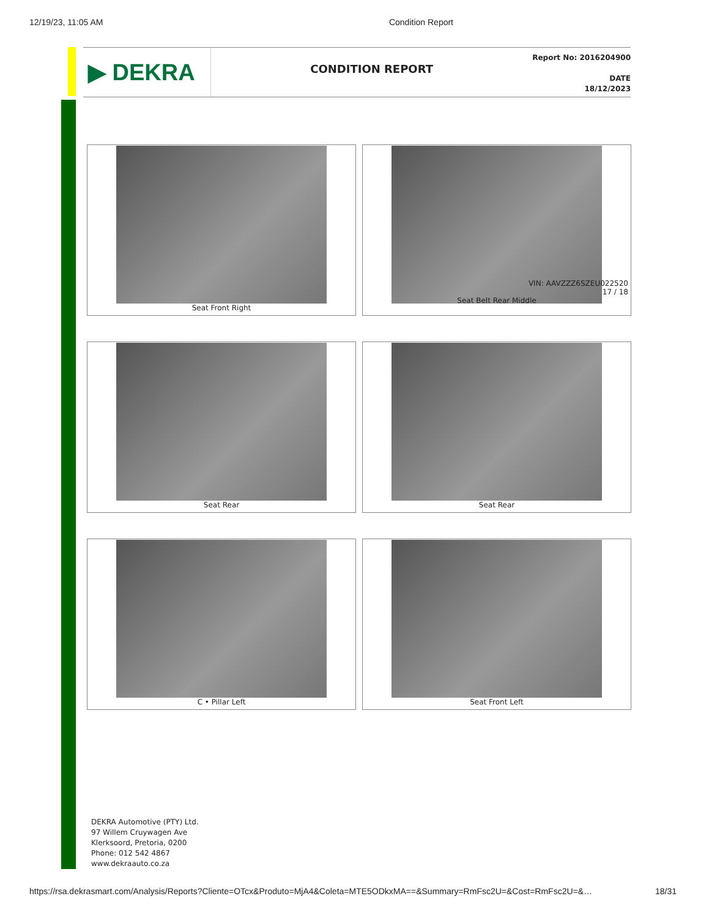12/19/23, 11:05 AM Condition Report
▶ DEKRA
CONDITION REPORT
Report No: 2016204900
DATE
18/12/2023
Seat Front Right
VIN: AAVZZZ6SZEU022520
17 / 18
Seat Belt Rear Middle
Seat Rear
Seat Rear
C • Pillar Left
Seat Front Left
DEKRA Automotive (PTY) Ltd.
97 Willem Cruywagen Ave
Klerksoord, Pretoria, 0200
Phone: 012 542 4867
www.dekraauto.co.za
https://rsa.dekrasmart.com/Analysis/Reports?Cliente=OTcx&Produto=MjA4&Coleta=MTE5ODkxMA==&Summary=RmFsc2U=&Cost=RmFsc2U=&… 18/31